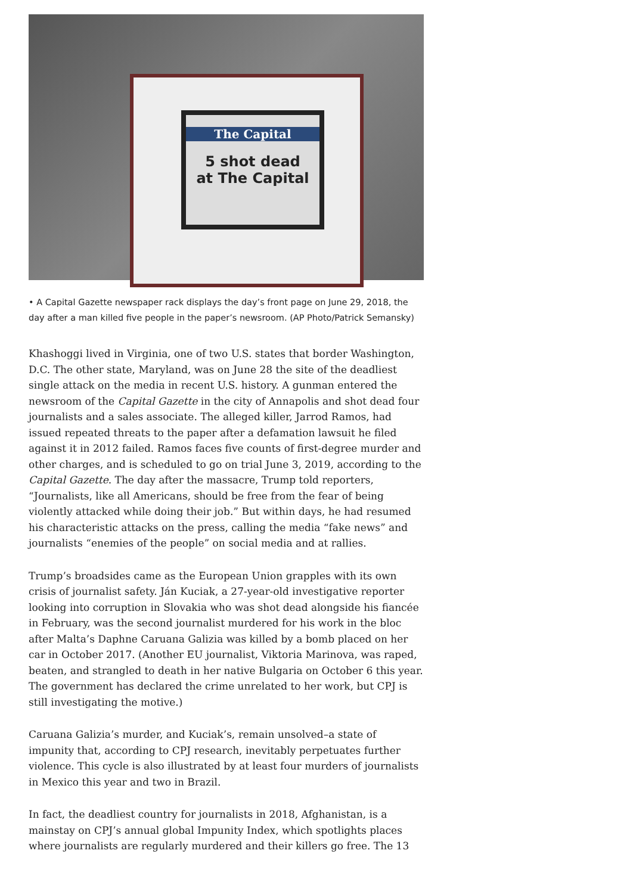The Capital
5 shot dead
at The Capital
• A Capital Gazette newspaper rack displays the day’s front page on June 29, 2018, the day after a man killed five people in the paper’s newsroom. (AP Photo/Patrick Semansky)
Khashoggi lived in Virginia, one of two U.S. states that border Washington, D.C. The other state, Maryland, was on June 28 the site of the deadliest single attack on the media in recent U.S. history. A gunman entered the newsroom of the Capital Gazette in the city of Annapolis and shot dead four journalists and a sales associate. The alleged killer, Jarrod Ramos, had issued repeated threats to the paper after a defamation lawsuit he filed against it in 2012 failed. Ramos faces five counts of first-degree murder and other charges, and is scheduled to go on trial June 3, 2019, according to the Capital Gazette. The day after the massacre, Trump told reporters, “Journalists, like all Americans, should be free from the fear of being violently attacked while doing their job.” But within days, he had resumed his characteristic attacks on the press, calling the media “fake news” and journalists “enemies of the people” on social media and at rallies.
Trump’s broadsides came as the European Union grapples with its own crisis of journalist safety. Ján Kuciak, a 27-year-old investigative reporter looking into corruption in Slovakia who was shot dead alongside his fiancée in February, was the second journalist murdered for his work in the bloc after Malta’s Daphne Caruana Galizia was killed by a bomb placed on her car in October 2017. (Another EU journalist, Viktoria Marinova, was raped, beaten, and strangled to death in her native Bulgaria on October 6 this year. The government has declared the crime unrelated to her work, but CPJ is still investigating the motive.)
Caruana Galizia’s murder, and Kuciak’s, remain unsolved–a state of impunity that, according to CPJ research, inevitably perpetuates further violence. This cycle is also illustrated by at least four murders of journalists in Mexico this year and two in Brazil.
In fact, the deadliest country for journalists in 2018, Afghanistan, is a mainstay on CPJ’s annual global Impunity Index, which spotlights places where journalists are regularly murdered and their killers go free. The 13